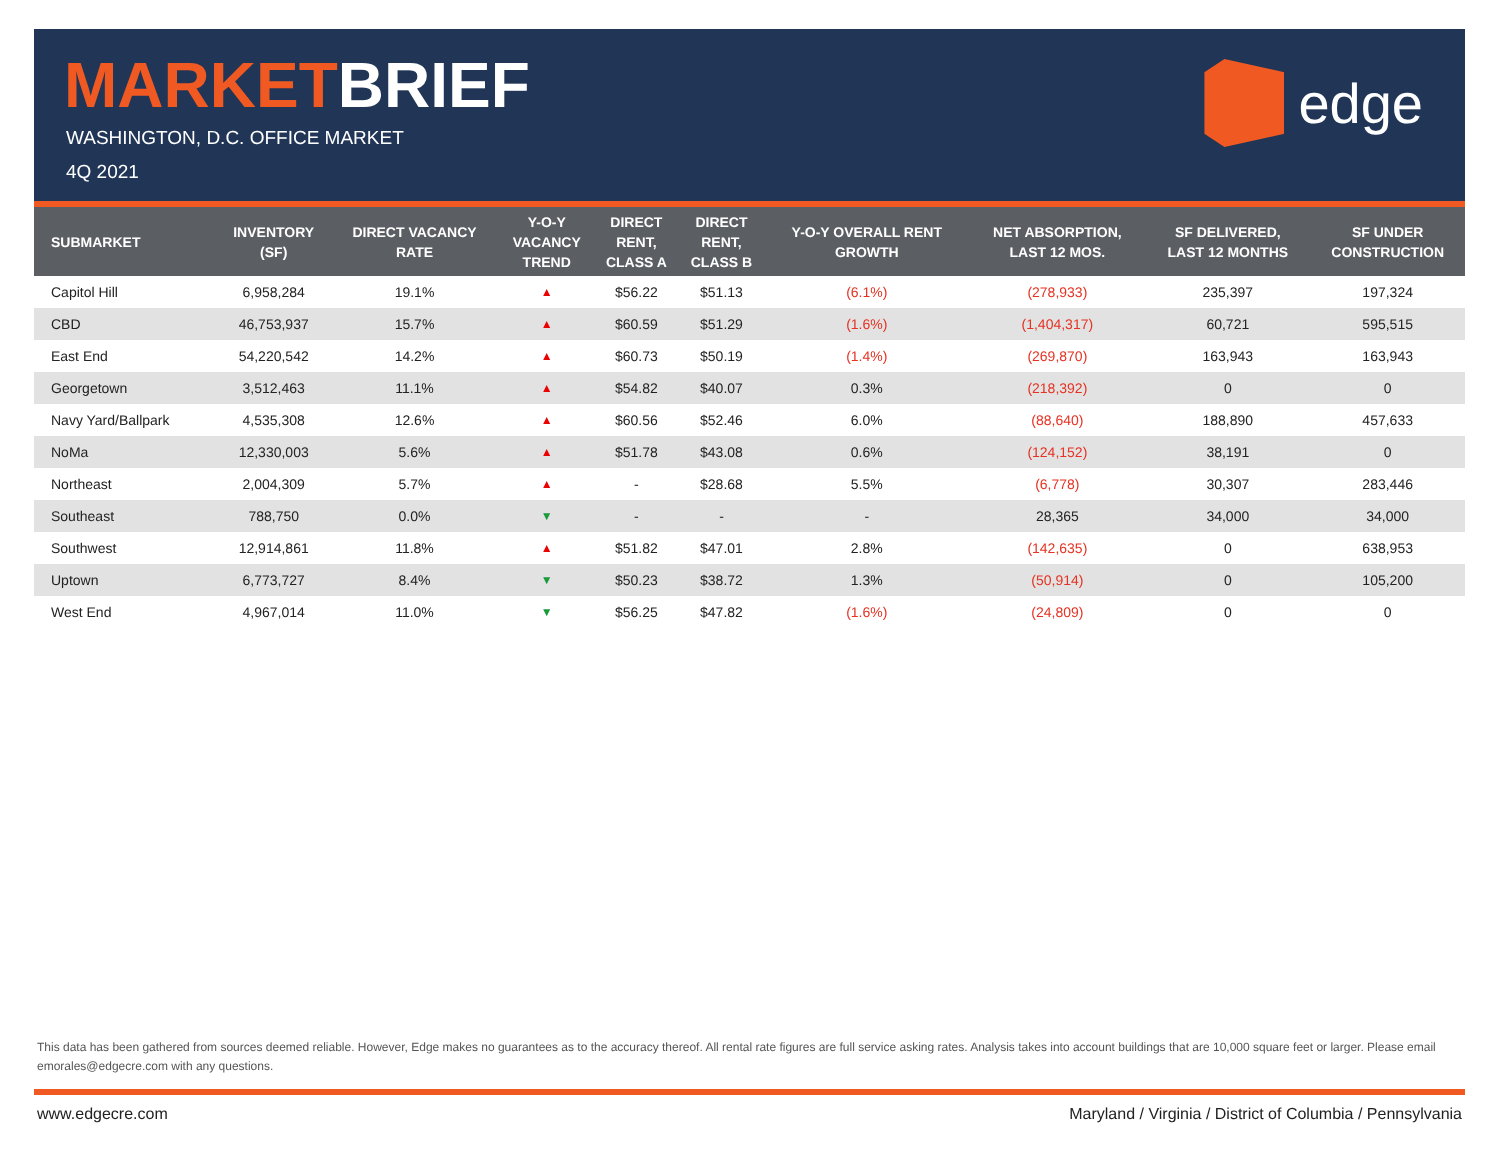MARKETBRIEF
WASHINGTON, D.C. OFFICE MARKET
4Q 2021
edge
| SUBMARKET | INVENTORY (SF) | DIRECT VACANCY RATE | Y-O-Y VACANCY TREND | DIRECT RENT, CLASS A | DIRECT RENT, CLASS B | Y-O-Y OVERALL RENT GROWTH | NET ABSORPTION, LAST 12 MOS. | SF DELIVERED, LAST 12 MONTHS | SF UNDER CONSTRUCTION |
| --- | --- | --- | --- | --- | --- | --- | --- | --- | --- |
| Capitol Hill | 6,958,284 | 19.1% | ▲ | $56.22 | $51.13 | (6.1%) | (278,933) | 235,397 | 197,324 |
| CBD | 46,753,937 | 15.7% | ▲ | $60.59 | $51.29 | (1.6%) | (1,404,317) | 60,721 | 595,515 |
| East End | 54,220,542 | 14.2% | ▲ | $60.73 | $50.19 | (1.4%) | (269,870) | 163,943 | 163,943 |
| Georgetown | 3,512,463 | 11.1% | ▲ | $54.82 | $40.07 | 0.3% | (218,392) | 0 | 0 |
| Navy Yard/Ballpark | 4,535,308 | 12.6% | ▲ | $60.56 | $52.46 | 6.0% | (88,640) | 188,890 | 457,633 |
| NoMa | 12,330,003 | 5.6% | ▲ | $51.78 | $43.08 | 0.6% | (124,152) | 38,191 | 0 |
| Northeast | 2,004,309 | 5.7% | ▲ | - | $28.68 | 5.5% | (6,778) | 30,307 | 283,446 |
| Southeast | 788,750 | 0.0% | ▼ | - | - | - | 28,365 | 34,000 | 34,000 |
| Southwest | 12,914,861 | 11.8% | ▲ | $51.82 | $47.01 | 2.8% | (142,635) | 0 | 638,953 |
| Uptown | 6,773,727 | 8.4% | ▼ | $50.23 | $38.72 | 1.3% | (50,914) | 0 | 105,200 |
| West End | 4,967,014 | 11.0% | ▼ | $56.25 | $47.82 | (1.6%) | (24,809) | 0 | 0 |
This data has been gathered from sources deemed reliable. However, Edge makes no guarantees as to the accuracy thereof. All rental rate figures are full service asking rates. Analysis takes into account buildings that are 10,000 square feet or larger. Please email emorales@edgecre.com with any questions.
www.edgecre.com Maryland / Virginia / District of Columbia / Pennsylvania